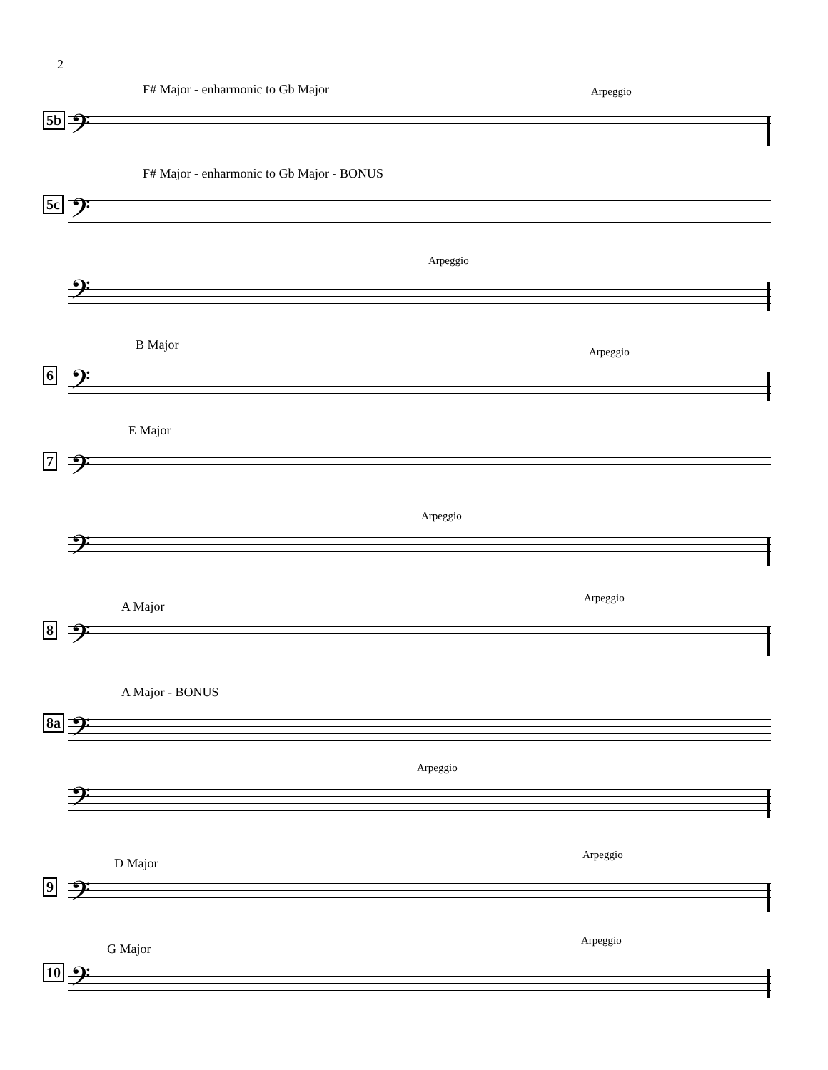2
F# Major - enharmonic to Gb Major
Arpeggio
5b 𝄢
F# Major - enharmonic to Gb Major - BONUS
5c 𝄢
Arpeggio
𝄢
B Major Arpeggio
6 𝄢
E Major
7 𝄢
Arpeggio
𝄢
A Major
Arpeggio
8 𝄢
A Major - BONUS
8a 𝄢
Arpeggio
𝄢
D Major
Arpeggio
9 𝄢
G Major
Arpeggio
10 𝄢